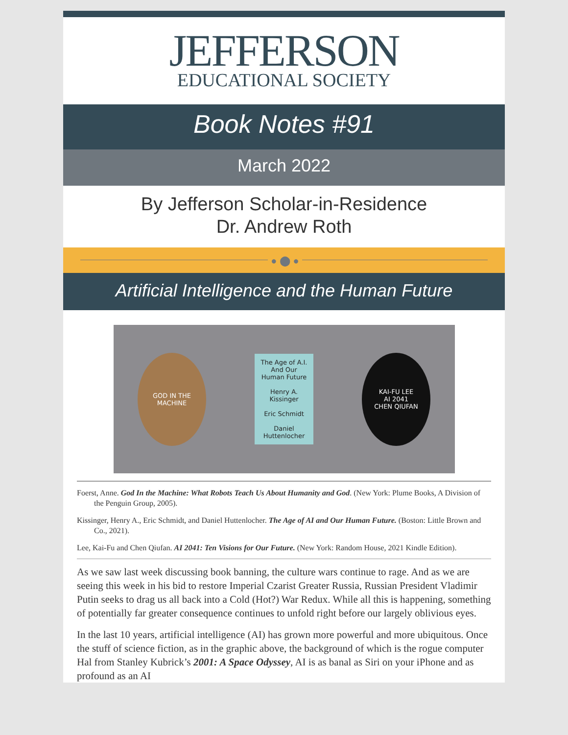JEFFERSON
EDUCATIONAL SOCIETY
Book Notes #91
March 2022
By Jefferson Scholar-in-Residence
Dr. Andrew Roth
● ⬤ ●
Artificial Intelligence and the Human Future
GOD IN THE MACHINE
The Age of A.I.
And Our Human Future
Henry A. Kissinger
Eric Schmidt
Daniel Huttenlocher
KAI-FU LEE
AI 2041
CHEN QIUFAN
Foerst, Anne. God In the Machine: What Robots Teach Us About Humanity and God. (New York: Plume Books, A Division of the Penguin Group, 2005).
Kissinger, Henry A., Eric Schmidt, and Daniel Huttenlocher. The Age of AI and Our Human Future. (Boston: Little Brown and Co., 2021).
Lee, Kai-Fu and Chen Qiufan. AI 2041: Ten Visions for Our Future. (New York: Random House, 2021 Kindle Edition).
As we saw last week discussing book banning, the culture wars continue to rage. And as we are seeing this week in his bid to restore Imperial Czarist Greater Russia, Russian President Vladimir Putin seeks to drag us all back into a Cold (Hot?) War Redux. While all this is happening, something of potentially far greater consequence continues to unfold right before our largely oblivious eyes.
In the last 10 years, artificial intelligence (AI) has grown more powerful and more ubiquitous. Once the stuff of science fiction, as in the graphic above, the background of which is the rogue computer Hal from Stanley Kubrick’s 2001: A Space Odyssey, AI is as banal as Siri on your iPhone and as profound as an AI